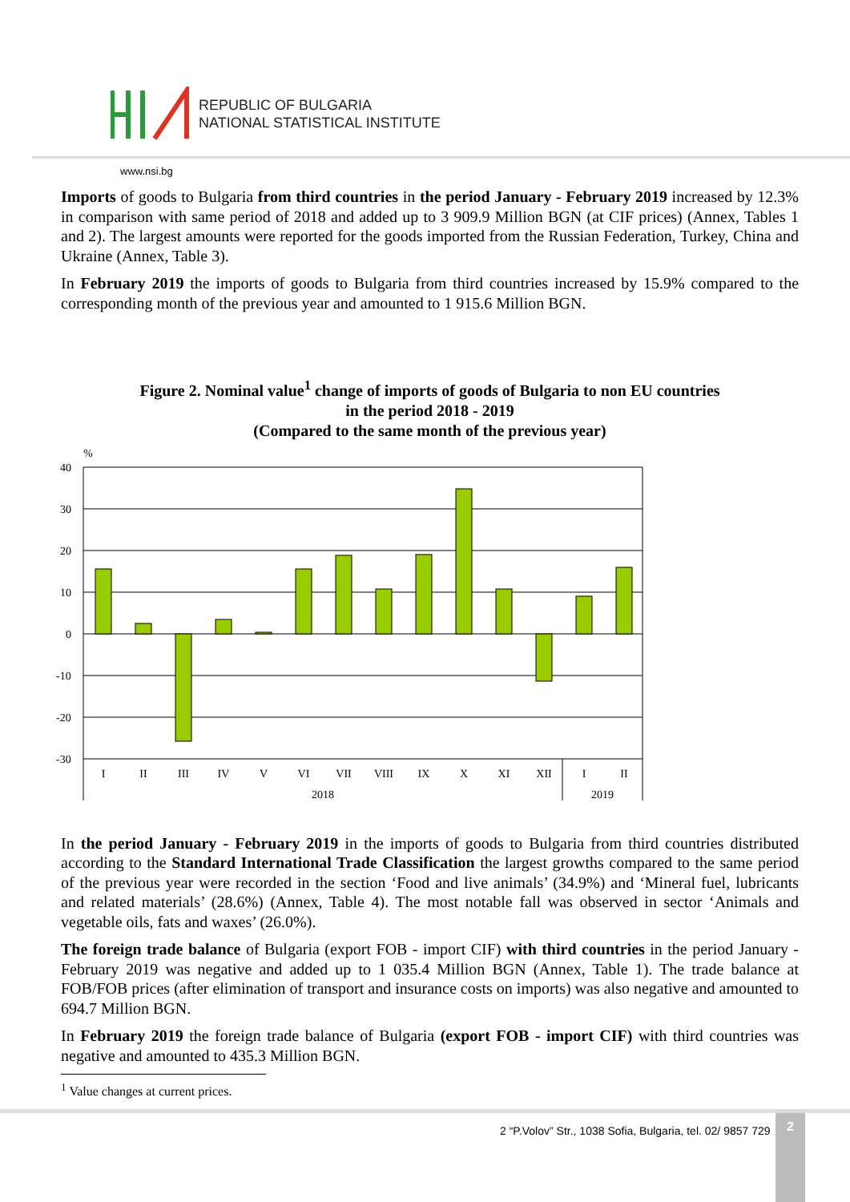REPUBLIC OF BULGARIA
NATIONAL STATISTICAL INSTITUTE
www.nsi.bg
Imports of goods to Bulgaria from third countries in the period January - February 2019 increased by 12.3% in comparison with same period of 2018 and added up to 3 909.9 Million BGN (at CIF prices) (Annex, Tables 1 and 2). The largest amounts were reported for the goods imported from the Russian Federation, Turkey, China and Ukraine (Annex, Table 3).
In February 2019 the imports of goods to Bulgaria from third countries increased by 15.9% compared to the corresponding month of the previous year and amounted to 1 915.6 Million BGN.
Figure 2. Nominal value<sup>1</sup> change of imports of goods of Bulgaria to non EU countries
in the period 2018 - 2019
(Compared to the same month of the previous year)
%
40
30
20
10
0
-10
-20
-30
I
II
III
IV
V
VI
VII
VIII
IX
X
XI
XII
I
II
2018
2019
In the period January - February 2019 in the imports of goods to Bulgaria from third countries distributed according to the Standard International Trade Classification the largest growths compared to the same period of the previous year were recorded in the section ‘Food and live animals’ (34.9%) and ‘Mineral fuel, lubricants and related materials’ (28.6%) (Annex, Table 4). The most notable fall was observed in sector ‘Animals and vegetable oils, fats and waxes’ (26.0%).
The foreign trade balance of Bulgaria (export FOB - import CIF) with third countries in the period January - February 2019 was negative and added up to 1 035.4 Million BGN (Annex, Table 1). The trade balance at FOB/FOB prices (after elimination of transport and insurance costs on imports) was also negative and amounted to 694.7 Million BGN.
In February 2019 the foreign trade balance of Bulgaria (export FOB - import CIF) with third countries was negative and amounted to 435.3 Million BGN.
<sup>1</sup> Value changes at current prices.
2 “P.Volov” Str., 1038 Sofia, Bulgaria, tel. 02/ 9857 729
2